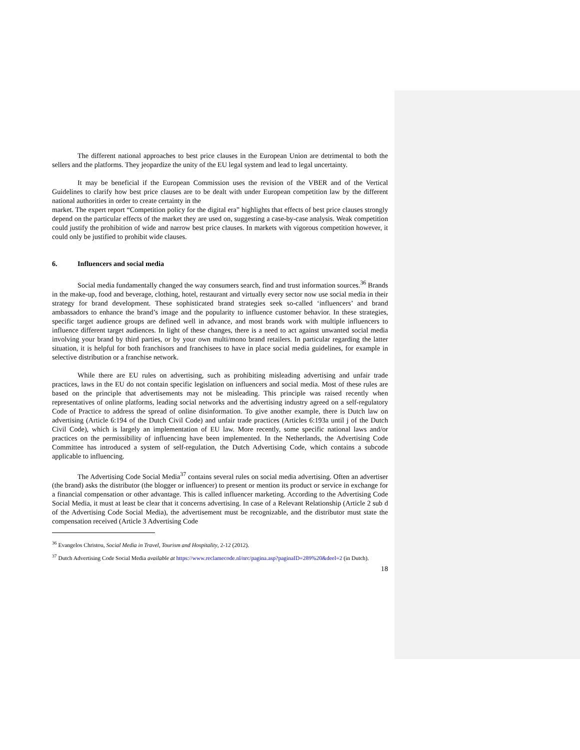The different national approaches to best price clauses in the European Union are detrimental to both the sellers and the platforms. They jeopardize the unity of the EU legal system and lead to legal uncertainty.
It may be beneficial if the European Commission uses the revision of the VBER and of the Vertical Guidelines to clarify how best price clauses are to be dealt with under European competition law by the different national authorities in order to create certainty in the
market. The expert report “Competition policy for the digital era” highlights that effects of best price clauses strongly depend on the particular effects of the market they are used on, suggesting a case-by-case analysis. Weak competition could justify the prohibition of wide and narrow best price clauses. In markets with vigorous competition however, it could only be justified to prohibit wide clauses.
6. Influencers and social media
Social media fundamentally changed the way consumers search, find and trust information sources.<sup>36</sup> Brands in the make-up, food and beverage, clothing, hotel, restaurant and virtually every sector now use social media in their strategy for brand development. These sophisticated brand strategies seek so-called ‘influencers’ and brand ambassadors to enhance the brand’s image and the popularity to influence customer behavior. In these strategies, specific target audience groups are defined well in advance, and most brands work with multiple influencers to influence different target audiences. In light of these changes, there is a need to act against unwanted social media involving your brand by third parties, or by your own multi/mono brand retailers. In particular regarding the latter situation, it is helpful for both franchisors and franchisees to have in place social media guidelines, for example in selective distribution or a franchise network.
While there are EU rules on advertising, such as prohibiting misleading advertising and unfair trade practices, laws in the EU do not contain specific legislation on influencers and social media. Most of these rules are based on the principle that advertisements may not be misleading. This principle was raised recently when representatives of online platforms, leading social networks and the advertising industry agreed on a self-regulatory Code of Practice to address the spread of online disinformation. To give another example, there is Dutch law on advertising (Article 6:194 of the Dutch Civil Code) and unfair trade practices (Articles 6:193a until j of the Dutch Civil Code), which is largely an implementation of EU law. More recently, some specific national laws and/or practices on the permissibility of influencing have been implemented. In the Netherlands, the Advertising Code Committee has introduced a system of self-regulation, the Dutch Advertising Code, which contains a subcode applicable to influencing.
The Advertising Code Social Media<sup>37</sup> contains several rules on social media advertising. Often an advertiser (the brand) asks the distributor (the blogger or influencer) to present or mention its product or service in exchange for a financial compensation or other advantage. This is called influencer marketing. According to the Advertising Code Social Media, it must at least be clear that it concerns advertising. In case of a Relevant Relationship (Article 2 sub d of the Advertising Code Social Media), the advertisement must be recognizable, and the distributor must state the compensation received (Article 3 Advertising Code
<sup>36</sup> Evangelos Christou, Social Media in Travel, Tourism and Hospitality, 2-12 (2012).
<sup>37</sup> Dutch Advertising Code Social Media available at https://www.reclamecode.nl/nrc/pagina.asp?paginaID=289%20&deel=2 (in Dutch).
18